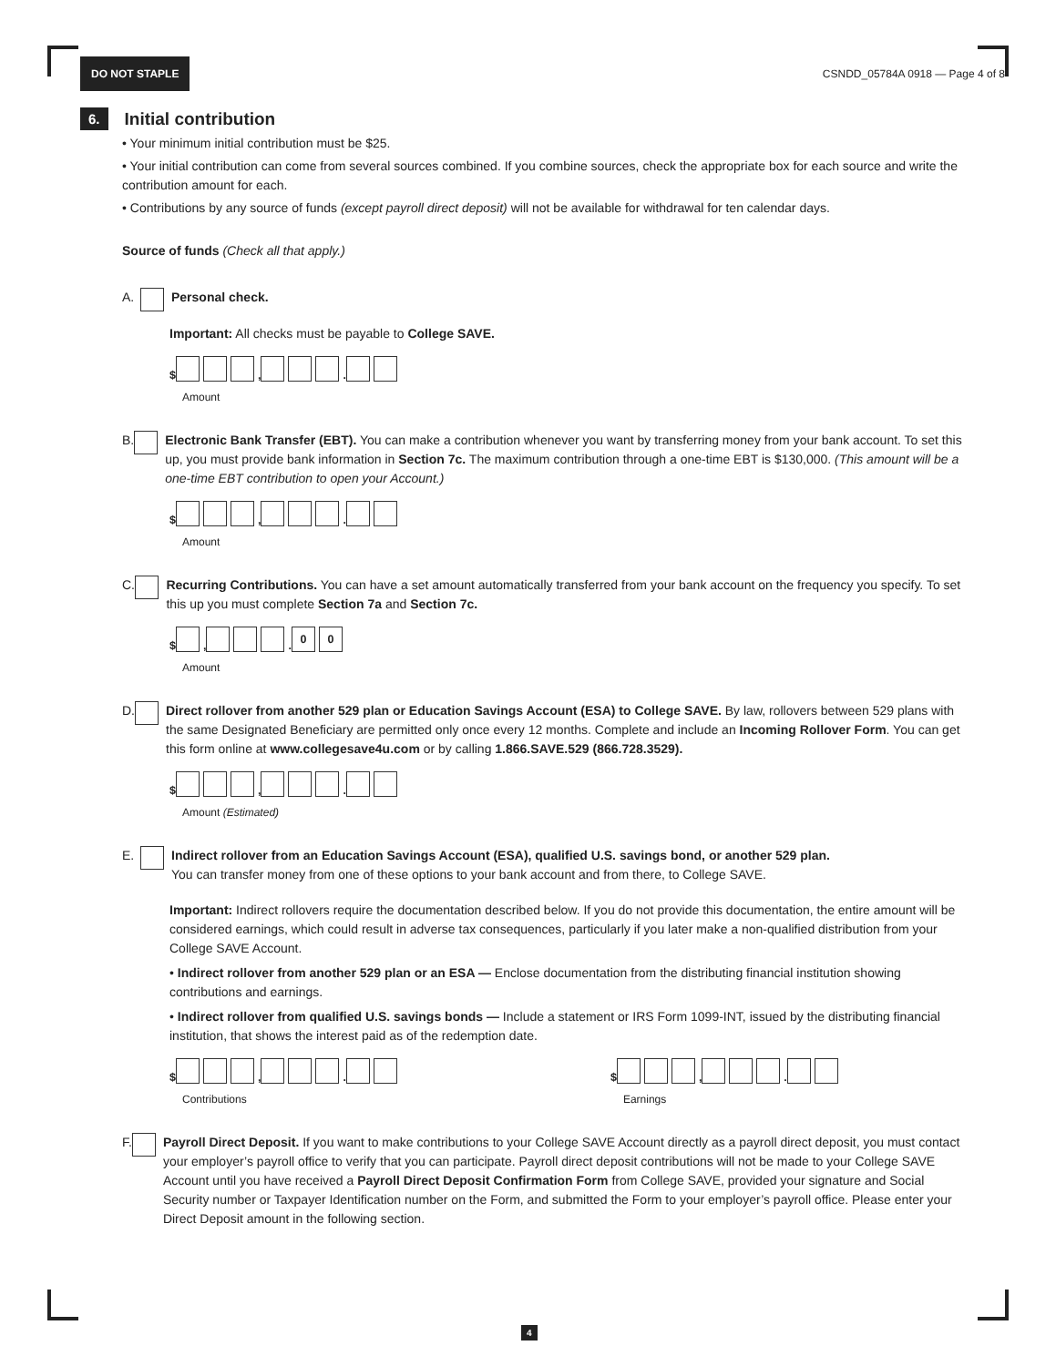DO NOT STAPLE
CSNDD_05784A 0918 — Page 4 of 8
6. Initial contribution
• Your minimum initial contribution must be $25.
• Your initial contribution can come from several sources combined. If you combine sources, check the appropriate box for each source and write the contribution amount for each.
• Contributions by any source of funds (except payroll direct deposit) will not be available for withdrawal for ten calendar days.
Source of funds (Check all that apply.)
A. Personal check.
Important: All checks must be payable to College SAVE.
$ , .
Amount
B. Electronic Bank Transfer (EBT). You can make a contribution whenever you want by transferring money from your bank account. To set this up, you must provide bank information in Section 7c. The maximum contribution through a one-time EBT is $130,000. (This amount will be a one-time EBT contribution to open your Account.)
$ , .
Amount
C. Recurring Contributions. You can have a set amount automatically transferred from your bank account on the frequency you specify. To set this up you must complete Section 7a and Section 7c.
$ , . 0 0
Amount
D. Direct rollover from another 529 plan or Education Savings Account (ESA) to College SAVE. By law, rollovers between 529 plans with the same Designated Beneficiary are permitted only once every 12 months. Complete and include an Incoming Rollover Form. You can get this form online at www.collegesave4u.com or by calling 1.866.SAVE.529 (866.728.3529).
$ , .
Amount (Estimated)
E. Indirect rollover from an Education Savings Account (ESA), qualified U.S. savings bond, or another 529 plan.
You can transfer money from one of these options to your bank account and from there, to College SAVE.
Important: Indirect rollovers require the documentation described below. If you do not provide this documentation, the entire amount will be considered earnings, which could result in adverse tax consequences, particularly if you later make a non-qualified distribution from your College SAVE Account.
• Indirect rollover from another 529 plan or an ESA — Enclose documentation from the distributing financial institution showing contributions and earnings.
• Indirect rollover from qualified U.S. savings bonds — Include a statement or IRS Form 1099-INT, issued by the distributing financial institution, that shows the interest paid as of the redemption date.
$ , .
Contributions
$ , .
Earnings
F. Payroll Direct Deposit. If you want to make contributions to your College SAVE Account directly as a payroll direct deposit, you must contact your employer’s payroll office to verify that you can participate. Payroll direct deposit contributions will not be made to your College SAVE Account until you have received a Payroll Direct Deposit Confirmation Form from College SAVE, provided your signature and Social Security number or Taxpayer Identification number on the Form, and submitted the Form to your employer’s payroll office. Please enter your Direct Deposit amount in the following section.
4